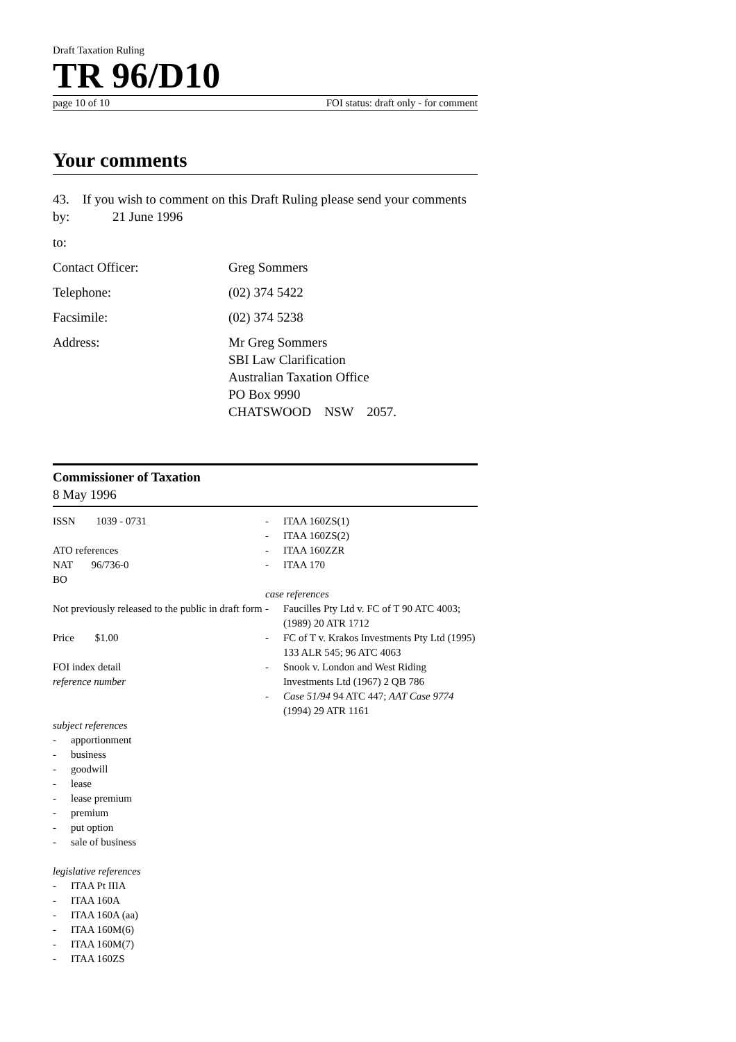Draft Taxation Ruling
TR 96/D10
page 10 of 10 FOI status: draft only - for comment
Your comments
43. If you wish to comment on this Draft Ruling please send your comments by: 21 June 1996
to:
Contact Officer: Greg Sommers
Telephone: (02) 374 5422
Facsimile: (02) 374 5238
Address: Mr Greg Sommers
SBI Law Clarification
Australian Taxation Office
PO Box 9990
CHATSWOOD NSW 2057.
Commissioner of Taxation
8 May 1996
ISSN 1039 - 0731
ATO references
NAT 96/736-0
BO
Not previously released to the public in draft form
Price $1.00
FOI index detail
reference number
subject references
- apportionment
- business
- goodwill
- lease
- lease premium
- premium
- put option
- sale of business
legislative references
- ITAA Pt IIIA
- ITAA 160A
- ITAA 160A (aa)
- ITAA 160M(6)
- ITAA 160M(7)
- ITAA 160ZS
- ITAA 160ZS(1)
- ITAA 160ZS(2)
- ITAA 160ZZR
- ITAA 170
case references
- Faucilles Pty Ltd v. FC of T 90 ATC 4003; (1989) 20 ATR 1712
- FC of T v. Krakos Investments Pty Ltd (1995) 133 ALR 545; 96 ATC 4063
- Snook v. London and West Riding Investments Ltd (1967) 2 QB 786
- Case 51/94 94 ATC 447; AAT Case 9774 (1994) 29 ATR 1161